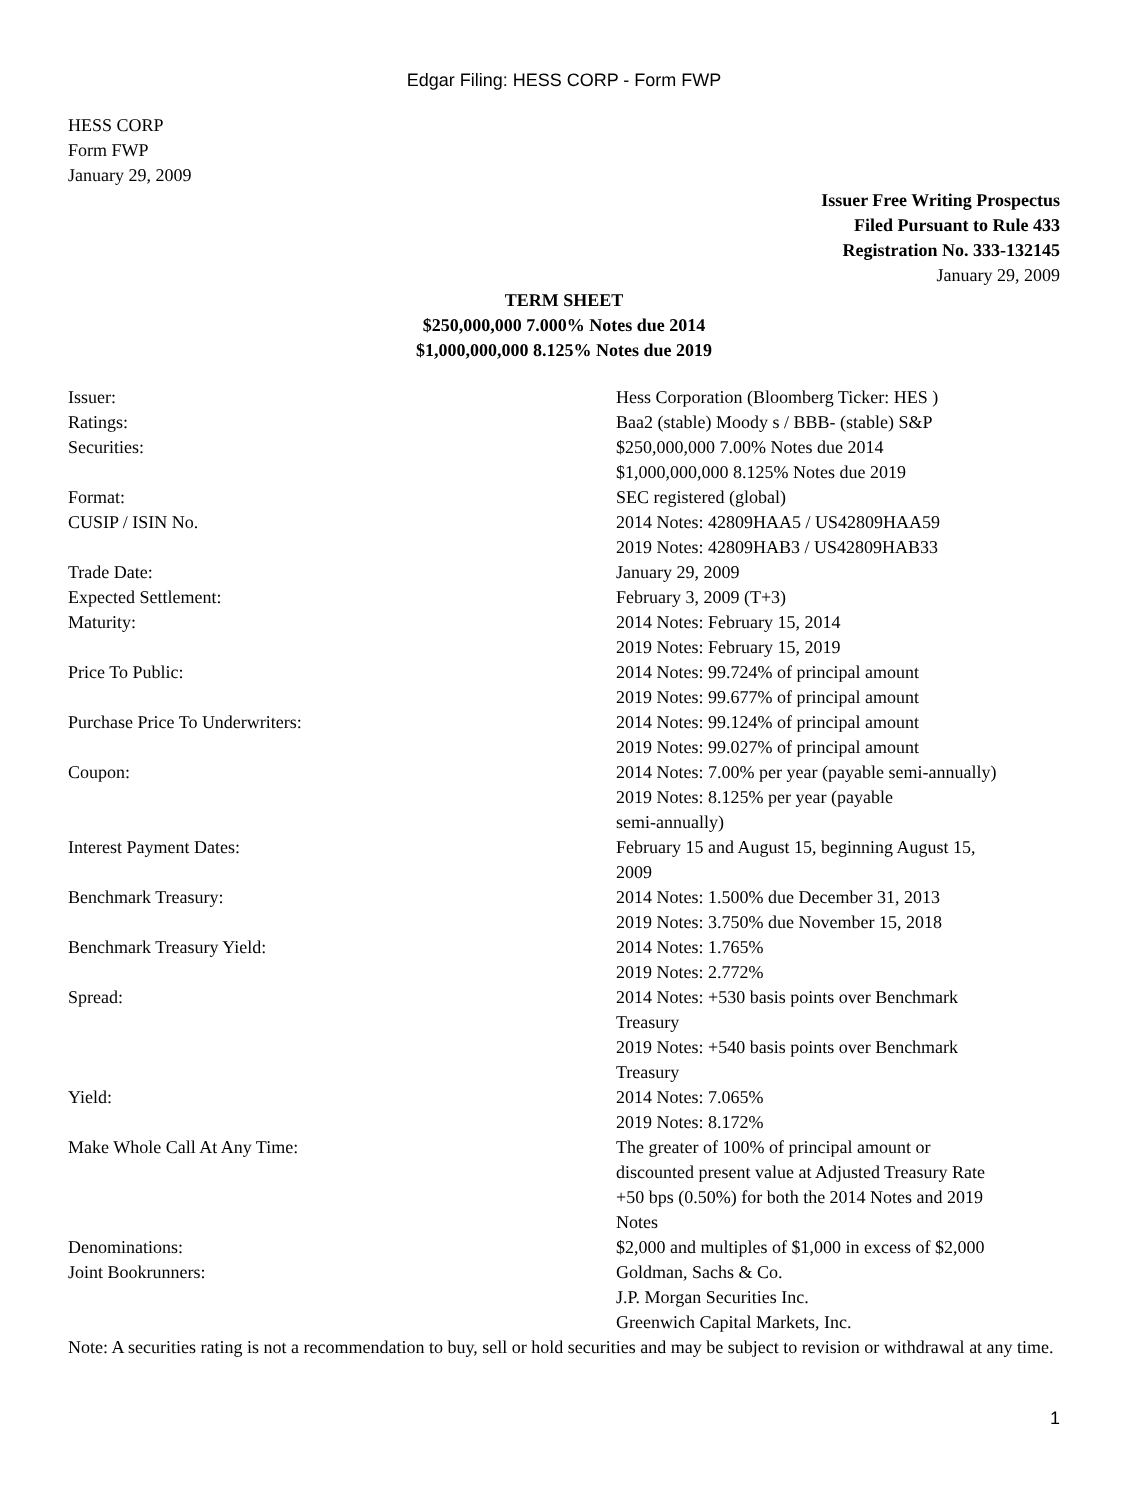Edgar Filing: HESS CORP - Form FWP
HESS CORP
Form FWP
January 29, 2009
Issuer Free Writing Prospectus
Filed Pursuant to Rule 433
Registration No. 333-132145
January 29, 2009
TERM SHEET
$250,000,000 7.000% Notes due 2014
$1,000,000,000 8.125% Notes due 2019
| Issuer: | Hess Corporation (Bloomberg Ticker: HES ) |
| Ratings: | Baa2 (stable) Moody s / BBB- (stable) S&P |
| Securities: | $250,000,000 7.00% Notes due 2014 $1,000,000,000 8.125% Notes due 2019 |
| Format: | SEC registered (global) |
| CUSIP / ISIN No. | 2014 Notes: 42809HAA5 / US42809HAA59 2019 Notes: 42809HAB3 / US42809HAB33 |
| Trade Date: | January 29, 2009 |
| Expected Settlement: | February 3, 2009 (T+3) |
| Maturity: | 2014 Notes: February 15, 2014 2019 Notes: February 15, 2019 |
| Price To Public: | 2014 Notes: 99.724% of principal amount 2019 Notes: 99.677% of principal amount |
| Purchase Price To Underwriters: | 2014 Notes: 99.124% of principal amount 2019 Notes: 99.027% of principal amount |
| Coupon: | 2014 Notes: 7.00% per year (payable semi-annually) 2019 Notes: 8.125% per year (payable semi-annually) |
| Interest Payment Dates: | February 15 and August 15, beginning August 15, 2009 |
| Benchmark Treasury: | 2014 Notes: 1.500% due December 31, 2013 2019 Notes: 3.750% due November 15, 2018 |
| Benchmark Treasury Yield: | 2014 Notes: 1.765% 2019 Notes: 2.772% |
| Spread: | 2014 Notes: +530 basis points over Benchmark Treasury 2019 Notes: +540 basis points over Benchmark Treasury |
| Yield: | 2014 Notes: 7.065% 2019 Notes: 8.172% |
| Make Whole Call At Any Time: | The greater of 100% of principal amount or discounted present value at Adjusted Treasury Rate +50 bps (0.50%) for both the 2014 Notes and 2019 Notes |
| Denominations: | $2,000 and multiples of $1,000 in excess of $2,000 |
| Joint Bookrunners: | Goldman, Sachs & Co. J.P. Morgan Securities Inc. Greenwich Capital Markets, Inc. |
Note: A securities rating is not a recommendation to buy, sell or hold securities and may be subject to revision or withdrawal at any time.
1